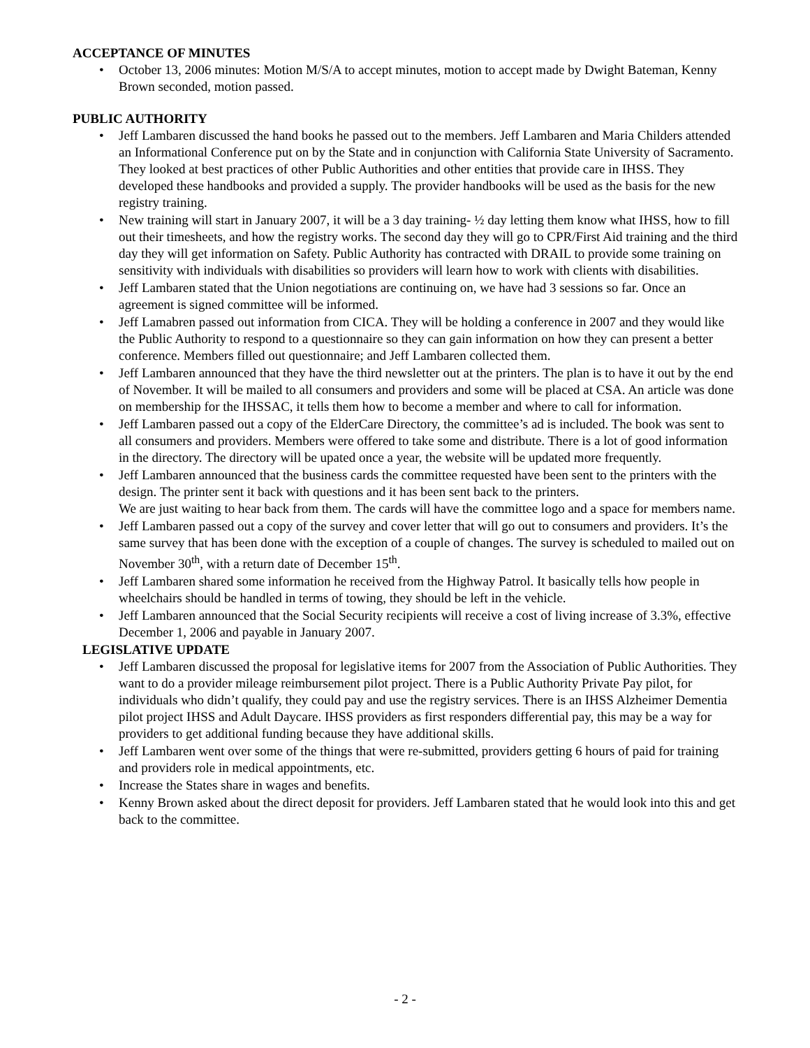ACCEPTANCE OF MINUTES
• October 13, 2006 minutes: Motion M/S/A to accept minutes, motion to accept made by Dwight Bateman, Kenny Brown seconded, motion passed.
PUBLIC AUTHORITY
• Jeff Lambaren discussed the hand books he passed out to the members. Jeff Lambaren and Maria Childers attended an Informational Conference put on by the State and in conjunction with California State University of Sacramento. They looked at best practices of other Public Authorities and other entities that provide care in IHSS. They developed these handbooks and provided a supply. The provider handbooks will be used as the basis for the new registry training.
• New training will start in January 2007, it will be a 3 day training- ½ day letting them know what IHSS, how to fill out their timesheets, and how the registry works. The second day they will go to CPR/First Aid training and the third day they will get information on Safety. Public Authority has contracted with DRAIL to provide some training on sensitivity with individuals with disabilities so providers will learn how to work with clients with disabilities.
• Jeff Lambaren stated that the Union negotiations are continuing on, we have had 3 sessions so far. Once an agreement is signed committee will be informed.
• Jeff Lamabren passed out information from CICA. They will be holding a conference in 2007 and they would like the Public Authority to respond to a questionnaire so they can gain information on how they can present a better conference. Members filled out questionnaire; and Jeff Lambaren collected them.
• Jeff Lambaren announced that they have the third newsletter out at the printers. The plan is to have it out by the end of November. It will be mailed to all consumers and providers and some will be placed at CSA. An article was done on membership for the IHSSAC, it tells them how to become a member and where to call for information.
• Jeff Lambaren passed out a copy of the ElderCare Directory, the committee’s ad is included. The book was sent to all consumers and providers. Members were offered to take some and distribute. There is a lot of good information in the directory. The directory will be upated once a year, the website will be updated more frequently.
• Jeff Lambaren announced that the business cards the committee requested have been sent to the printers with the design. The printer sent it back with questions and it has been sent back to the printers.
We are just waiting to hear back from them. The cards will have the committee logo and a space for members name.
• Jeff Lambaren passed out a copy of the survey and cover letter that will go out to consumers and providers. It’s the same survey that has been done with the exception of a couple of changes. The survey is scheduled to mailed out on November 30<sup>th</sup>, with a return date of December 15<sup>th</sup>.
• Jeff Lambaren shared some information he received from the Highway Patrol. It basically tells how people in wheelchairs should be handled in terms of towing, they should be left in the vehicle.
• Jeff Lambaren announced that the Social Security recipients will receive a cost of living increase of 3.3%, effective December 1, 2006 and payable in January 2007.
LEGISLATIVE UPDATE
• Jeff Lambaren discussed the proposal for legislative items for 2007 from the Association of Public Authorities. They want to do a provider mileage reimbursement pilot project. There is a Public Authority Private Pay pilot, for individuals who didn’t qualify, they could pay and use the registry services. There is an IHSS Alzheimer Dementia pilot project IHSS and Adult Daycare. IHSS providers as first responders differential pay, this may be a way for providers to get additional funding because they have additional skills.
• Jeff Lambaren went over some of the things that were re-submitted, providers getting 6 hours of paid for training and providers role in medical appointments, etc.
• Increase the States share in wages and benefits.
• Kenny Brown asked about the direct deposit for providers. Jeff Lambaren stated that he would look into this and get back to the committee.
- 2 -